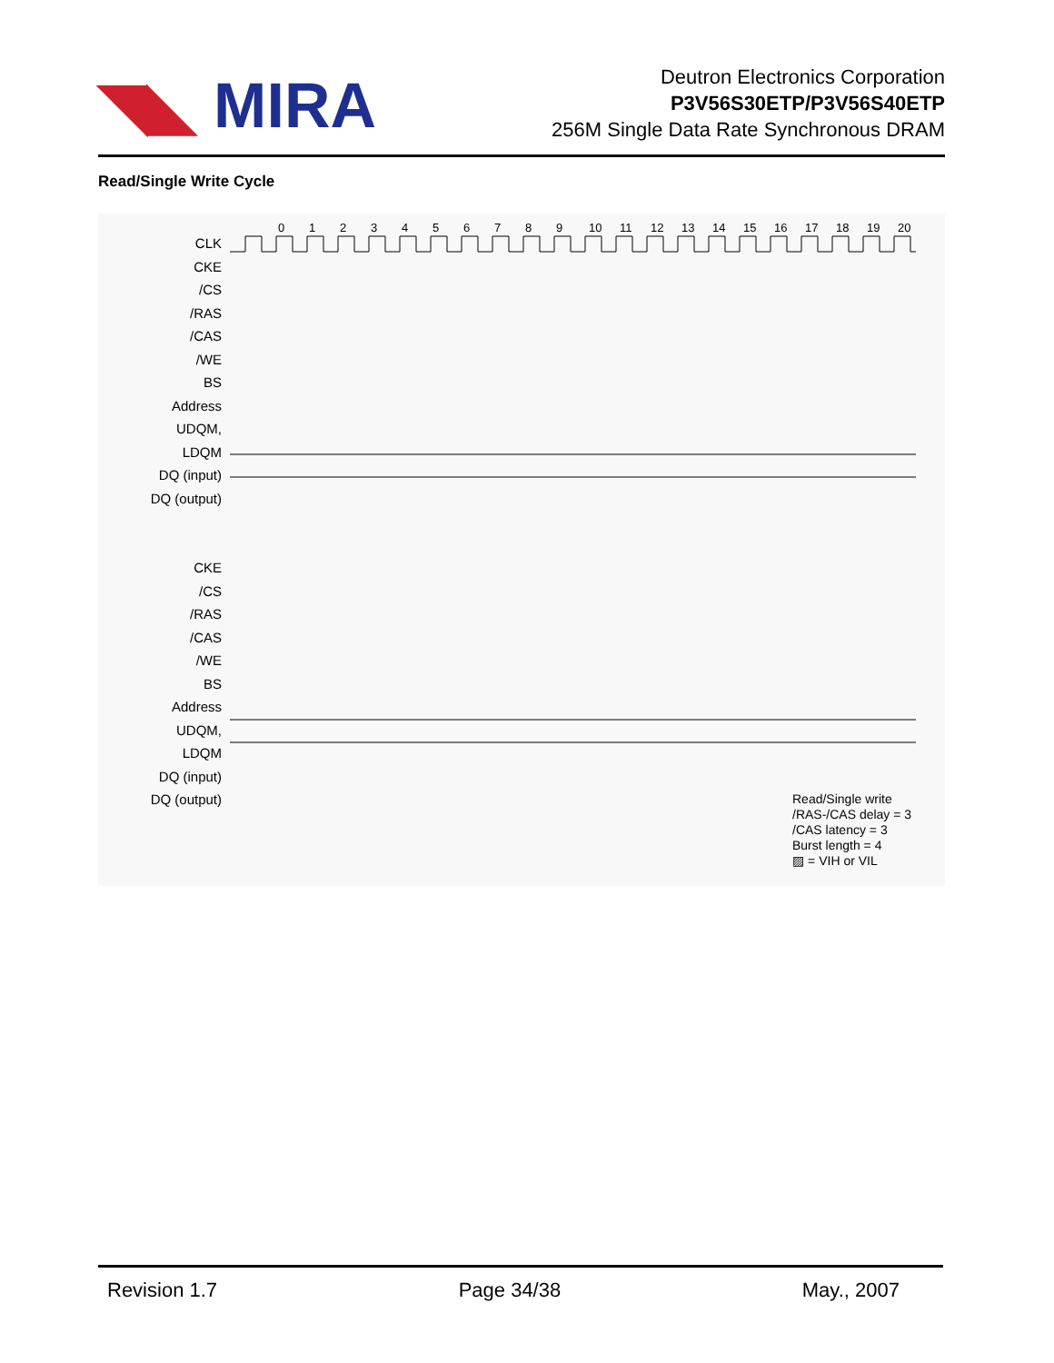◥◣ MIRA
Deutron Electronics Corporation
P3V56S30ETP/P3V56S40ETP
256M Single Data Rate Synchronous DRAM
Read/Single Write Cycle
CLK
CKE
/CS
/RAS
/CAS
/WE
BS
Address
UDQM, LDQM
DQ (input)
DQ (output)
CKE
/CS
/RAS
/CAS
/WE
BS
Address
UDQM, LDQM
DQ (input)
DQ (output)
0
1
2
3
4
5
6
7
8
9
10
11
12
13
14
15
16
17
18
19
20
Read/Single write
/RAS-/CAS delay = 3
/CAS latency = 3
Burst length = 4
▨ = VIH or VIL
Revision 1.7 Page 34/38 May., 2007